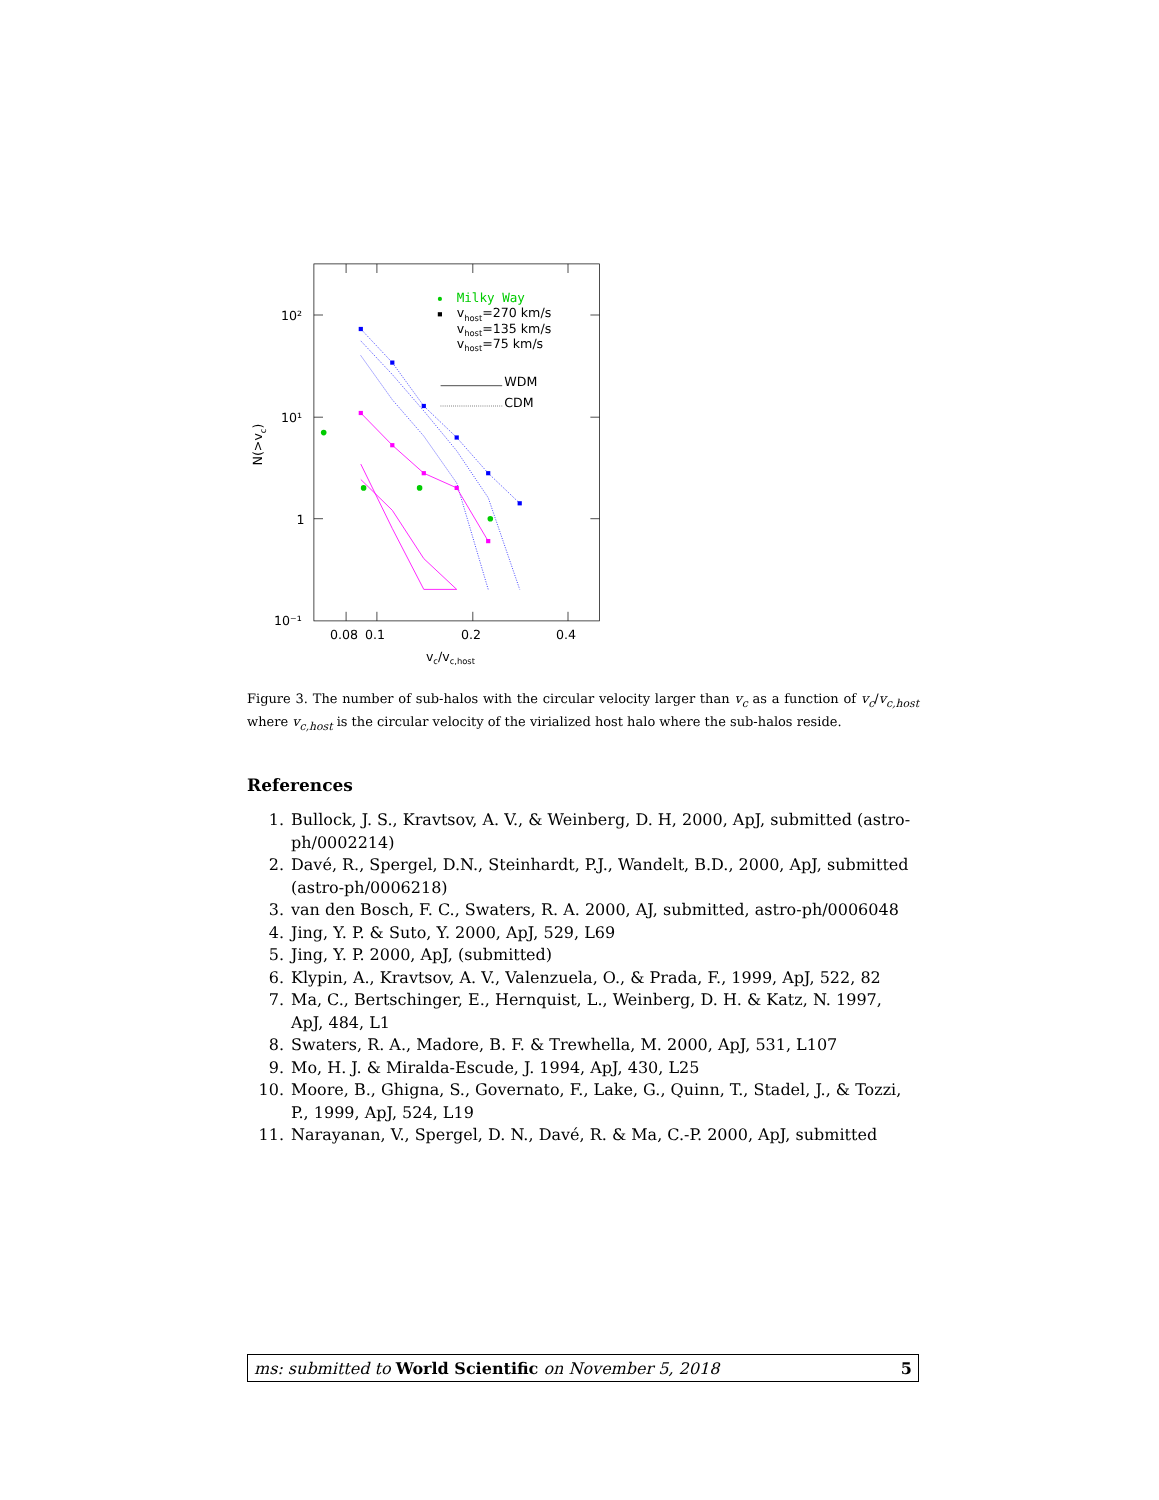10²
10¹
1
10⁻¹
0.08
0.1
0.2
0.4
vc/vc,host
N(>vc)
Milky Way
vhost=270 km/s
vhost=135 km/s
vhost=75 km/s
WDM
CDM
Figure 3. The number of sub-halos with the circular velocity larger than v<sub>c</sub> as a function of v<sub>c</sub>/v<sub>c,host</sub> where v<sub>c,host</sub> is the circular velocity of the virialized host halo where the sub-halos reside.
References
1. Bullock, J. S., Kravtsov, A. V., & Weinberg, D. H, 2000, ApJ, submitted (astro-ph/0002214)
2. Davé, R., Spergel, D.N., Steinhardt, P.J., Wandelt, B.D., 2000, ApJ, submitted (astro-ph/0006218)
3. van den Bosch, F. C., Swaters, R. A. 2000, AJ, submitted, astro-ph/0006048
4. Jing, Y. P. & Suto, Y. 2000, ApJ, 529, L69
5. Jing, Y. P. 2000, ApJ, (submitted)
6. Klypin, A., Kravtsov, A. V., Valenzuela, O., & Prada, F., 1999, ApJ, 522, 82
7. Ma, C., Bertschinger, E., Hernquist, L., Weinberg, D. H. & Katz, N. 1997, ApJ, 484, L1
8. Swaters, R. A., Madore, B. F. & Trewhella, M. 2000, ApJ, 531, L107
9. Mo, H. J. & Miralda-Escude, J. 1994, ApJ, 430, L25
10. Moore, B., Ghigna, S., Governato, F., Lake, G., Quinn, T., Stadel, J., & Tozzi, P., 1999, ApJ, 524, L19
11. Narayanan, V., Spergel, D. N., Davé, R. & Ma, C.-P. 2000, ApJ, submitted
ms: submitted to World Scientific on November 5, 2018 5